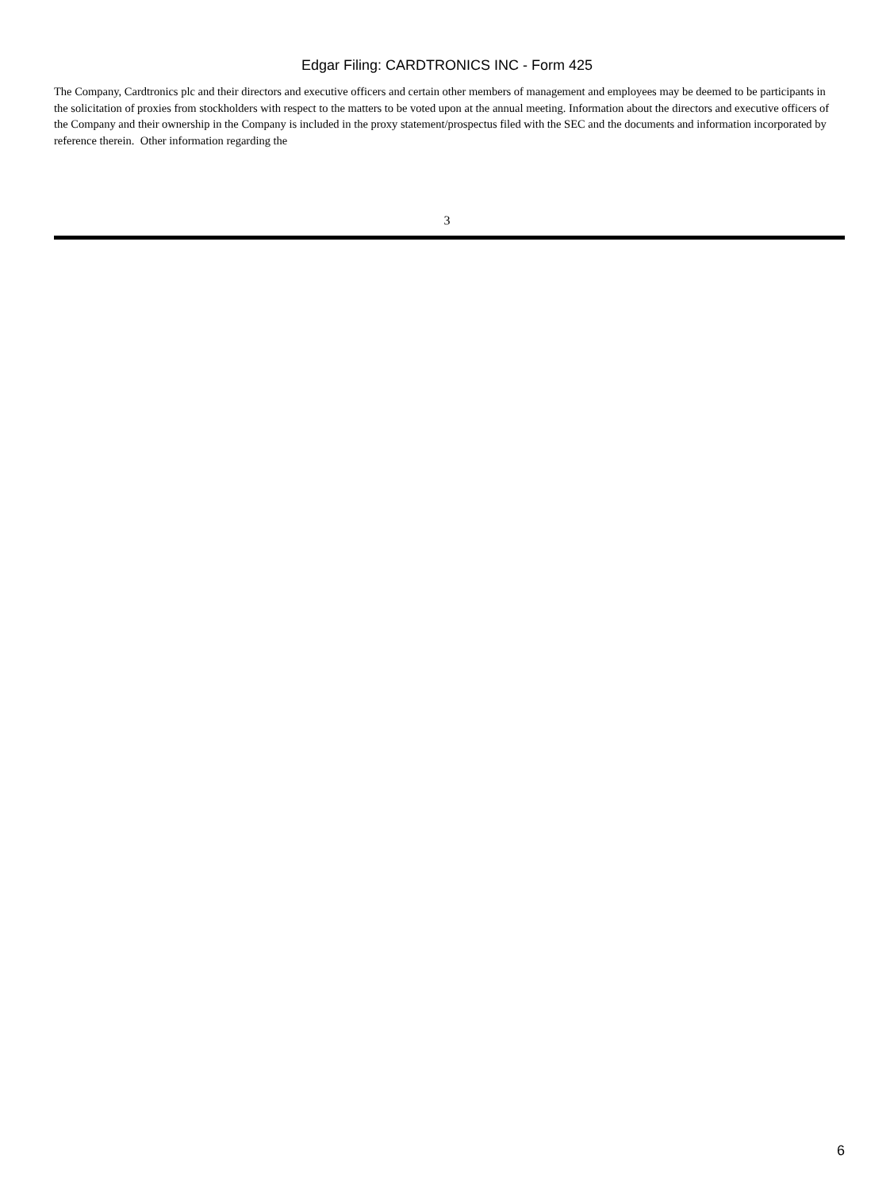Edgar Filing: CARDTRONICS INC - Form 425
The Company, Cardtronics plc and their directors and executive officers and certain other members of management and employees may be deemed to be participants in the solicitation of proxies from stockholders with respect to the matters to be voted upon at the annual meeting. Information about the directors and executive officers of the Company and their ownership in the Company is included in the proxy statement/prospectus filed with the SEC and the documents and information incorporated by reference therein. Other information regarding the
3
6